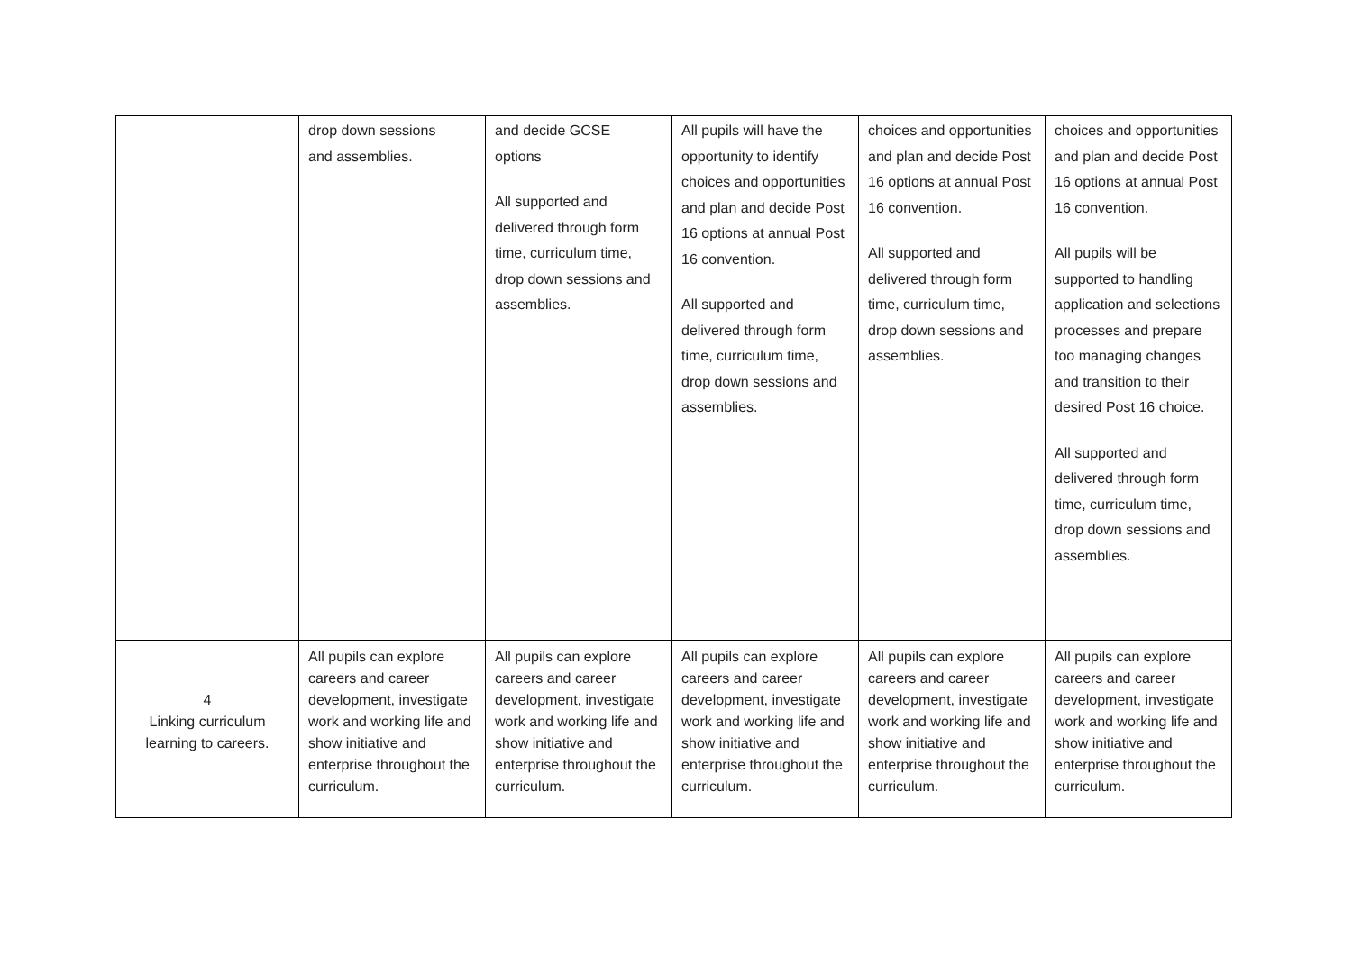| | drop down sessions and assemblies. | and decide GCSE options All supported and delivered through form time, curriculum time, drop down sessions and assemblies. | All pupils will have the opportunity to identify choices and opportunities and plan and decide Post 16 options at annual Post 16 convention. All supported and delivered through form time, curriculum time, drop down sessions and assemblies. | choices and opportunities and plan and decide Post 16 options at annual Post 16 convention. All supported and delivered through form time, curriculum time, drop down sessions and assemblies. | choices and opportunities and plan and decide Post 16 options at annual Post 16 convention. All pupils will be supported to handling application and selections processes and prepare too managing changes and transition to their desired Post 16 choice. All supported and delivered through form time, curriculum time, drop down sessions and assemblies. |
| 4 Linking curriculum learning to careers. | All pupils can explore careers and career development, investigate work and working life and show initiative and enterprise throughout the curriculum. | All pupils can explore careers and career development, investigate work and working life and show initiative and enterprise throughout the curriculum. | All pupils can explore careers and career development, investigate work and working life and show initiative and enterprise throughout the curriculum. | All pupils can explore careers and career development, investigate work and working life and show initiative and enterprise throughout the curriculum. | All pupils can explore careers and career development, investigate work and working life and show initiative and enterprise throughout the curriculum. |